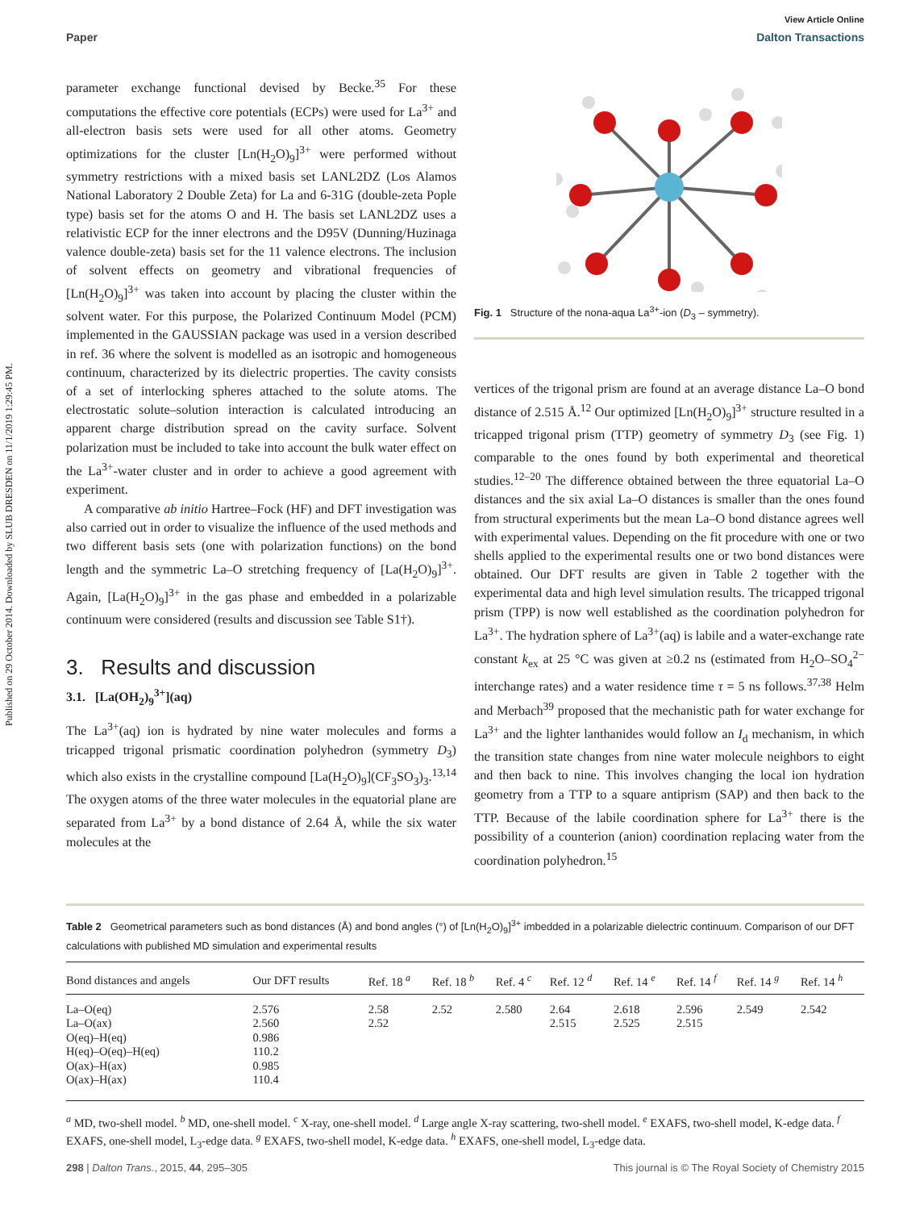Published on 29 October 2014. Downloaded by SLUB DRESDEN on 11/1/2019 1:29:45 PM.
View Article Online
Paper Dalton Transactions
parameter exchange functional devised by Becke.<sup>35</sup> For these computations the effective core potentials (ECPs) were used for La<sup>3+</sup> and all-electron basis sets were used for all other atoms. Geometry optimizations for the cluster [Ln(H<sub>2</sub>O)<sub>9</sub>]<sup>3+</sup> were performed without symmetry restrictions with a mixed basis set LANL2DZ (Los Alamos National Laboratory 2 Double Zeta) for La and 6-31G (double-zeta Pople type) basis set for the atoms O and H. The basis set LANL2DZ uses a relativistic ECP for the inner electrons and the D95V (Dunning/Huzinaga valence double-zeta) basis set for the 11 valence electrons. The inclusion of solvent effects on geometry and vibrational frequencies of [Ln(H<sub>2</sub>O)<sub>9</sub>]<sup>3+</sup> was taken into account by placing the cluster within the solvent water. For this purpose, the Polarized Continuum Model (PCM) implemented in the GAUSSIAN package was used in a version described in ref. 36 where the solvent is modelled as an isotropic and homogeneous continuum, characterized by its dielectric properties. The cavity consists of a set of interlocking spheres attached to the solute atoms. The electrostatic solute–solution interaction is calculated introducing an apparent charge distribution spread on the cavity surface. Solvent polarization must be included to take into account the bulk water effect on the La<sup>3+</sup>-water cluster and in order to achieve a good agreement with experiment.
A comparative ab initio Hartree–Fock (HF) and DFT investigation was also carried out in order to visualize the influence of the used methods and two different basis sets (one with polarization functions) on the bond length and the symmetric La–O stretching frequency of [La(H<sub>2</sub>O)<sub>9</sub>]<sup>3+</sup>. Again, [La(H<sub>2</sub>O)<sub>9</sub>]<sup>3+</sup> in the gas phase and embedded in a polarizable continuum were considered (results and discussion see Table S1†).
3. Results and discussion
3.1. [La(OH<sub>2</sub>)<sub>9</sub><sup>3+</sup>](aq)
The La<sup>3+</sup>(aq) ion is hydrated by nine water molecules and forms a tricapped trigonal prismatic coordination polyhedron (symmetry D<sub>3</sub>) which also exists in the crystalline compound [La(H<sub>2</sub>O)<sub>9</sub>](CF<sub>3</sub>SO<sub>3</sub>)<sub>3</sub>.<sup>13,14</sup> The oxygen atoms of the three water molecules in the equatorial plane are separated from La<sup>3+</sup> by a bond distance of 2.64 Å, while the six water molecules at the
Fig. 1 Structure of the nona-aqua La<sup>3+</sup>-ion (D<sub>3</sub> – symmetry).
vertices of the trigonal prism are found at an average distance La–O bond distance of 2.515 Å.<sup>12</sup> Our optimized [Ln(H<sub>2</sub>O)<sub>9</sub>]<sup>3+</sup> structure resulted in a tricapped trigonal prism (TTP) geometry of symmetry D<sub>3</sub> (see Fig. 1) comparable to the ones found by both experimental and theoretical studies.<sup>12–20</sup> The difference obtained between the three equatorial La–O distances and the six axial La–O distances is smaller than the ones found from structural experiments but the mean La–O bond distance agrees well with experimental values. Depending on the fit procedure with one or two shells applied to the experimental results one or two bond distances were obtained. Our DFT results are given in Table 2 together with the experimental data and high level simulation results. The tricapped trigonal prism (TPP) is now well established as the coordination polyhedron for La<sup>3+</sup>. The hydration sphere of La<sup>3+</sup>(aq) is labile and a water-exchange rate constant k<sub>ex</sub> at 25 °C was given at ≥0.2 ns (estimated from H<sub>2</sub>O–SO<sub>4</sub><sup>2−</sup> interchange rates) and a water residence time τ = 5 ns follows.<sup>37,38</sup> Helm and Merbach<sup>39</sup> proposed that the mechanistic path for water exchange for La<sup>3+</sup> and the lighter lanthanides would follow an I<sub>d</sub> mechanism, in which the transition state changes from nine water molecule neighbors to eight and then back to nine. This involves changing the local ion hydration geometry from a TTP to a square antiprism (SAP) and then back to the TTP. Because of the labile coordination sphere for La<sup>3+</sup> there is the possibility of a counterion (anion) coordination replacing water from the coordination polyhedron.<sup>15</sup>
Table 2 Geometrical parameters such as bond distances (Å) and bond angles (°) of [Ln(H<sub>2</sub>O)<sub>9</sub>]<sup>3+</sup> imbedded in a polarizable dielectric continuum. Comparison of our DFT calculations with published MD simulation and experimental results
| Bond distances and angels | Our DFT results | Ref. 18 <sup>a</sup> | Ref. 18 <sup>b</sup> | Ref. 4 <sup>c</sup> | Ref. 12 <sup>d</sup> | Ref. 14 <sup>e</sup> | Ref. 14 <sup>f</sup> | Ref. 14 <sup>g</sup> | Ref. 14 <sup>h</sup> |
| --- | --- | --- | --- | --- | --- | --- | --- | --- | --- |
| La–O(eq) | 2.576 | 2.58 | 2.52 | 2.580 | 2.64 | 2.618 | 2.596 | 2.549 | 2.542 |
| La–O(ax) | 2.560 | 2.52 | | | 2.515 | 2.525 | 2.515 | | |
| O(eq)–H(eq) | 0.986 | | | | | | | | |
| H(eq)–O(eq)–H(eq) | 110.2 | | | | | | | | |
| O(ax)–H(ax) | 0.985 | | | | | | | | |
| O(ax)–H(ax) | 110.4 | | | | | | | | |
<sup>a</sup> MD, two-shell model. <sup>b</sup> MD, one-shell model. <sup>c</sup> X-ray, one-shell model. <sup>d</sup> Large angle X-ray scattering, two-shell model. <sup>e</sup> EXAFS, two-shell model, K-edge data. <sup>f</sup> EXAFS, one-shell model, L<sub>3</sub>-edge data. <sup>g</sup> EXAFS, two-shell model, K-edge data. <sup>h</sup> EXAFS, one-shell model, L<sub>3</sub>-edge data.
298 | Dalton Trans., 2015, 44, 295–305 This journal is © The Royal Society of Chemistry 2015